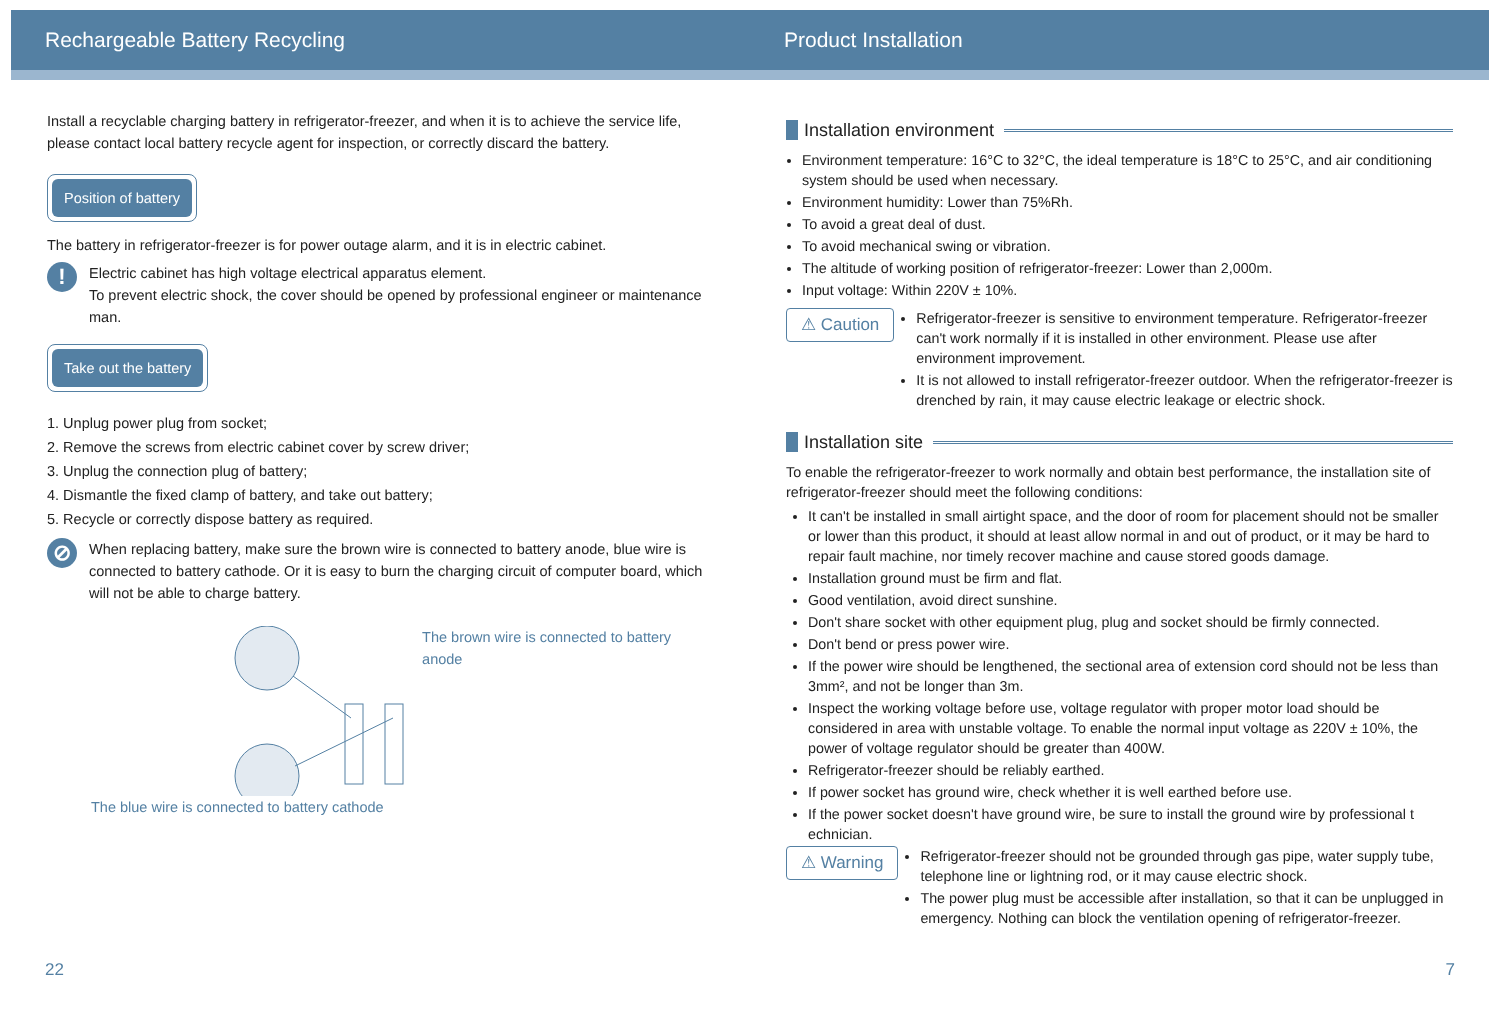Rechargeable Battery Recycling
Install a recyclable charging battery in refrigerator-freezer, and when it is to achieve the service life, please contact local battery recycle agent for inspection, or correctly discard the battery.
Position of battery
The battery in refrigerator-freezer is for power outage alarm, and it is in electric cabinet.
!
Electric cabinet has high voltage electrical apparatus element.
To prevent electric shock, the cover should be opened by professional engineer or maintenance man.
Take out the battery
1. Unplug power plug from socket;
2. Remove the screws from electric cabinet cover by screw driver;
3. Unplug the connection plug of battery;
4. Dismantle the fixed clamp of battery, and take out battery;
5. Recycle or correctly dispose battery as required.
⊘
When replacing battery, make sure the brown wire is connected to battery anode, blue wire is connected to battery cathode. Or it is easy to burn the charging circuit of computer board, which will not be able to charge battery.
The brown wire is connected to battery anode
The blue wire is connected to battery cathode
22
Product Installation
Installation environment
Environment temperature: 16°C to 32°C, the ideal temperature is 18°C to 25°C, and air conditioning system should be used when necessary.
Environment humidity: Lower than 75%Rh.
To avoid a great deal of dust.
To avoid mechanical swing or vibration.
The altitude of working position of refrigerator-freezer: Lower than 2,000m.
Input voltage: Within 220V ± 10%.
⚠ Caution
Refrigerator-freezer is sensitive to environment temperature. Refrigerator-freezer can't work normally if it is installed in other environment. Please use after environment improvement.
It is not allowed to install refrigerator-freezer outdoor. When the refrigerator-freezer is drenched by rain, it may cause electric leakage or electric shock.
Installation site
To enable the refrigerator-freezer to work normally and obtain best performance, the installation site of refrigerator-freezer should meet the following conditions:
It can't be installed in small airtight space, and the door of room for placement should not be smaller or lower than this product, it should at least allow normal in and out of product, or it may be hard to repair fault machine, nor timely recover machine and cause stored goods damage.
Installation ground must be firm and flat.
Good ventilation, avoid direct sunshine.
Don't share socket with other equipment plug, plug and socket should be firmly connected.
Don't bend or press power wire.
If the power wire should be lengthened, the sectional area of extension cord should not be less than 3mm², and not be longer than 3m.
Inspect the working voltage before use, voltage regulator with proper motor load should be considered in area with unstable voltage. To enable the normal input voltage as 220V ± 10%, the power of voltage regulator should be greater than 400W.
Refrigerator-freezer should be reliably earthed.
If power socket has ground wire, check whether it is well earthed before use.
If the power socket doesn't have ground wire, be sure to install the ground wire by professional t echnician.
⚠ Warning
Refrigerator-freezer should not be grounded through gas pipe, water supply tube, telephone line or lightning rod, or it may cause electric shock.
The power plug must be accessible after installation, so that it can be unplugged in emergency. Nothing can block the ventilation opening of refrigerator-freezer.
7